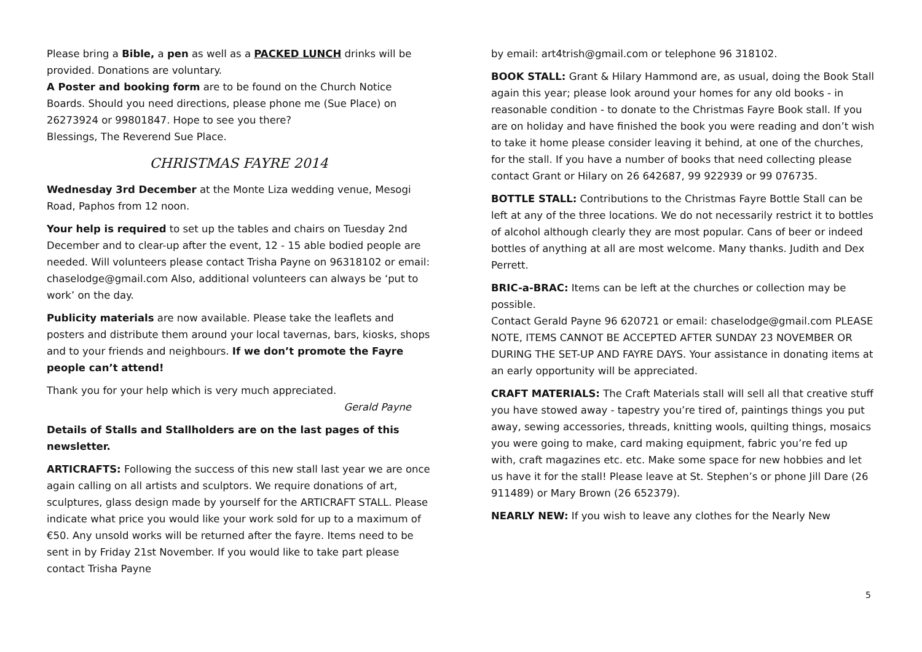Please bring a Bible, a pen as well as a PACKED LUNCH drinks will be provided. Donations are voluntary.
A Poster and booking form are to be found on the Church Notice Boards. Should you need directions, please phone me (Sue Place) on 26273924 or 99801847. Hope to see you there?
Blessings, The Reverend Sue Place.
CHRISTMAS FAYRE 2014
Wednesday 3rd December at the Monte Liza wedding venue, Mesogi Road, Paphos from 12 noon.
Your help is required to set up the tables and chairs on Tuesday 2nd December and to clear-up after the event, 12 - 15 able bodied people are needed. Will volunteers please contact Trisha Payne on 96318102 or email: chaselodge@gmail.com Also, additional volunteers can always be ‘put to work’ on the day.
Publicity materials are now available. Please take the leaflets and posters and distribute them around your local tavernas, bars, kiosks, shops and to your friends and neighbours. If we don’t promote the Fayre people can’t attend!
Thank you for your help which is very much appreciated.
Gerald Payne
Details of Stalls and Stallholders are on the last pages of this newsletter.
ARTICRAFTS: Following the success of this new stall last year we are once again calling on all artists and sculptors. We require donations of art, sculptures, glass design made by yourself for the ARTICRAFT STALL. Please indicate what price you would like your work sold for up to a maximum of €50. Any unsold works will be returned after the fayre. Items need to be sent in by Friday 21st November. If you would like to take part please contact Trisha Payne
by email: art4trish@gmail.com or telephone 96 318102.
BOOK STALL: Grant & Hilary Hammond are, as usual, doing the Book Stall again this year; please look around your homes for any old books - in reasonable condition - to donate to the Christmas Fayre Book stall. If you are on holiday and have finished the book you were reading and don’t wish to take it home please consider leaving it behind, at one of the churches, for the stall. If you have a number of books that need collecting please contact Grant or Hilary on 26 642687, 99 922939 or 99 076735.
BOTTLE STALL: Contributions to the Christmas Fayre Bottle Stall can be left at any of the three locations. We do not necessarily restrict it to bottles of alcohol although clearly they are most popular. Cans of beer or indeed bottles of anything at all are most welcome. Many thanks. Judith and Dex Perrett.
BRIC-a-BRAC: Items can be left at the churches or collection may be possible.
Contact Gerald Payne 96 620721 or email: chaselodge@gmail.com PLEASE NOTE, ITEMS CANNOT BE ACCEPTED AFTER SUNDAY 23 NOVEMBER OR DURING THE SET-UP AND FAYRE DAYS. Your assistance in donating items at an early opportunity will be appreciated.
CRAFT MATERIALS: The Craft Materials stall will sell all that creative stuff you have stowed away - tapestry you’re tired of, paintings things you put away, sewing accessories, threads, knitting wools, quilting things, mosaics you were going to make, card making equipment, fabric you’re fed up with, craft magazines etc. etc. Make some space for new hobbies and let us have it for the stall! Please leave at St. Stephen’s or phone Jill Dare (26 911489) or Mary Brown (26 652379).
NEARLY NEW: If you wish to leave any clothes for the Nearly New
5